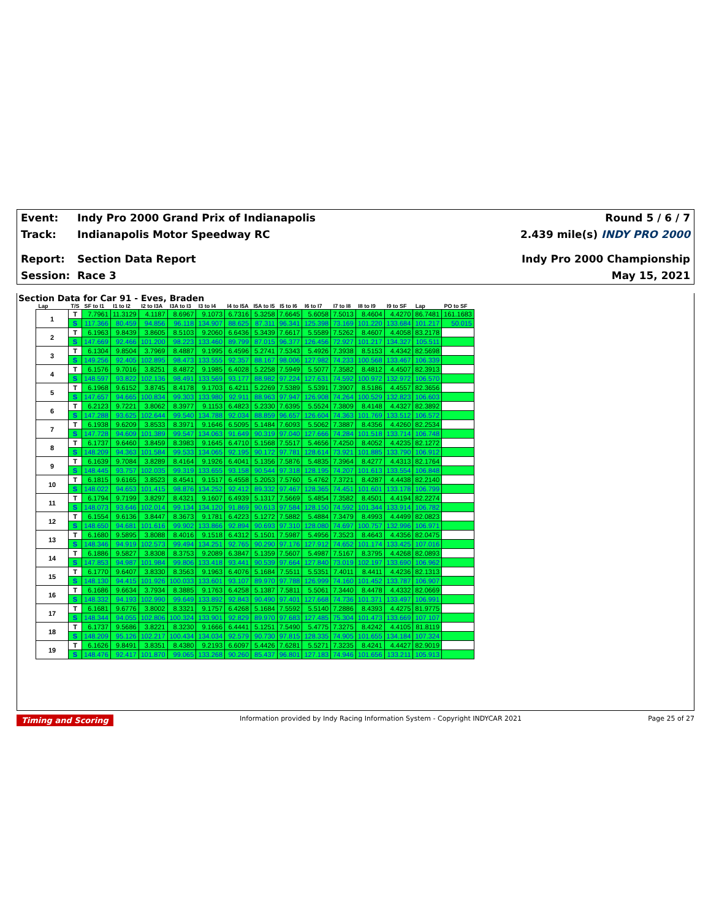Event: Indy Pro 2000 Grand Prix of Indianapolis
Round 5 / 6 / 7
Track: Indianapolis Motor Speedway RC
2.439 mile(s) INDY PRO 2000
Report: Section Data Report Indy Pro 2000 Championship
Session: Race 3 May 15, 2021
Section Data for Car 91 - Eves, Braden
| Lap | T/S | SF to I1 | I1 to I2 | I2 to I3A | I3A to I3 | I3 to I4 | I4 to I5A | I5A to I5 | I5 to I6 | I6 to I7 | I7 to I8 | I8 to I9 | I9 to SF | Lap | PO to SF |
| --- | --- | --- | --- | --- | --- | --- | --- | --- | --- | --- | --- | --- | --- | --- | --- |
| 1 | T | 7.7961 | 11.3129 | 4.1187 | 8.6967 | 9.1073 | 6.7316 | 5.3258 | 7.6645 | 5.6058 | 7.5013 | 8.4604 | 4.4270 | 86.7481 | 161.1683 |
| | S | 117.366 | 80.459 | 94.856 | 96.118 | 134.907 | 88.625 | 87.311 | 96.341 | 125.398 | 73.169 | 101.220 | 133.684 | 101.217 | 50.015 |
| 2 | T | 6.1963 | 9.8439 | 3.8605 | 8.5103 | 9.2060 | 6.6436 | 5.3439 | 7.6617 | 5.5589 | 7.5262 | 8.4607 | 4.4058 | 83.2178 | |
| | S | 147.669 | 92.466 | 101.200 | 98.223 | 133.460 | 89.799 | 87.015 | 96.377 | 126.456 | 72.927 | 101.217 | 134.327 | 105.511 | |
| 3 | T | 6.1304 | 9.8504 | 3.7969 | 8.4887 | 9.1995 | 6.4596 | 5.2741 | 7.5343 | 5.4926 | 7.3938 | 8.5153 | 4.4342 | 82.5698 | |
| | S | 149.256 | 92.405 | 102.895 | 98.473 | 133.555 | 92.357 | 88.167 | 98.006 | 127.982 | 74.233 | 100.568 | 133.467 | 106.339 | |
| 4 | T | 6.1576 | 9.7016 | 3.8251 | 8.4872 | 9.1985 | 6.4028 | 5.2258 | 7.5949 | 5.5077 | 7.3582 | 8.4812 | 4.4507 | 82.3913 | |
| | S | 148.597 | 93.822 | 102.136 | 98.491 | 133.569 | 93.177 | 88.982 | 97.224 | 127.631 | 74.592 | 100.972 | 132.972 | 106.570 | |
| 5 | T | 6.1968 | 9.6152 | 3.8745 | 8.4178 | 9.1703 | 6.4211 | 5.2269 | 7.5389 | 5.5391 | 7.3907 | 8.5186 | 4.4557 | 82.3656 | |
| | S | 147.657 | 94.665 | 100.834 | 99.303 | 133.980 | 92.911 | 88.963 | 97.947 | 126.908 | 74.264 | 100.529 | 132.823 | 106.603 | |
| 6 | T | 6.2123 | 9.7221 | 3.8062 | 8.3977 | 9.1153 | 6.4823 | 5.2330 | 7.6395 | 5.5524 | 7.3809 | 8.4148 | 4.4327 | 82.3892 | |
| | S | 147.288 | 93.625 | 102.644 | 99.540 | 134.788 | 92.034 | 88.859 | 96.657 | 126.604 | 74.363 | 101.769 | 133.512 | 106.572 | |
| 7 | T | 6.1938 | 9.6209 | 3.8533 | 8.3971 | 9.1646 | 6.5095 | 5.1484 | 7.6093 | 5.5062 | 7.3887 | 8.4356 | 4.4260 | 82.2534 | |
| | S | 147.728 | 94.609 | 101.389 | 99.547 | 134.063 | 91.649 | 90.319 | 97.040 | 127.666 | 74.284 | 101.518 | 133.714 | 106.748 | |
| 8 | T | 6.1737 | 9.6460 | 3.8459 | 8.3983 | 9.1645 | 6.4710 | 5.1568 | 7.5517 | 5.4656 | 7.4250 | 8.4052 | 4.4235 | 82.1272 | |
| | S | 148.209 | 94.363 | 101.584 | 99.533 | 134.065 | 92.195 | 90.172 | 97.781 | 128.614 | 73.921 | 101.885 | 133.790 | 106.912 | |
| 9 | T | 6.1639 | 9.7084 | 3.8289 | 8.4164 | 9.1926 | 6.4041 | 5.1356 | 7.5876 | 5.4835 | 7.3964 | 8.4277 | 4.4313 | 82.1764 | |
| | S | 148.445 | 93.757 | 102.035 | 99.319 | 133.655 | 93.158 | 90.544 | 97.318 | 128.195 | 74.207 | 101.613 | 133.554 | 106.848 | |
| 10 | T | 6.1815 | 9.6165 | 3.8523 | 8.4541 | 9.1517 | 6.4558 | 5.2053 | 7.5760 | 5.4762 | 7.3721 | 8.4287 | 4.4438 | 82.2140 | |
| | S | 148.022 | 94.653 | 101.415 | 98.876 | 134.252 | 92.412 | 89.332 | 97.467 | 128.365 | 74.451 | 101.601 | 133.178 | 106.799 | |
| 11 | T | 6.1794 | 9.7199 | 3.8297 | 8.4321 | 9.1607 | 6.4939 | 5.1317 | 7.5669 | 5.4854 | 7.3582 | 8.4501 | 4.4194 | 82.2274 | |
| | S | 148.073 | 93.646 | 102.014 | 99.134 | 134.120 | 91.869 | 90.613 | 97.584 | 128.150 | 74.592 | 101.344 | 133.914 | 106.782 | |
| 12 | T | 6.1554 | 9.6136 | 3.8447 | 8.3673 | 9.1781 | 6.4223 | 5.1272 | 7.5882 | 5.4884 | 7.3479 | 8.4993 | 4.4499 | 82.0823 | |
| | S | 148.650 | 94.681 | 101.616 | 99.902 | 133.866 | 92.894 | 90.693 | 97.310 | 128.080 | 74.697 | 100.757 | 132.996 | 106.971 | |
| 13 | T | 6.1680 | 9.5895 | 3.8088 | 8.4016 | 9.1518 | 6.4312 | 5.1501 | 7.5987 | 5.4956 | 7.3523 | 8.4643 | 4.4356 | 82.0475 | |
| | S | 148.346 | 94.919 | 102.573 | 99.494 | 134.251 | 92.765 | 90.290 | 97.176 | 127.912 | 74.652 | 101.174 | 133.425 | 107.016 | |
| 14 | T | 6.1886 | 9.5827 | 3.8308 | 8.3753 | 9.2089 | 6.3847 | 5.1359 | 7.5607 | 5.4987 | 7.5167 | 8.3795 | 4.4268 | 82.0893 | |
| | S | 147.853 | 94.987 | 101.984 | 99.806 | 133.418 | 93.441 | 90.539 | 97.664 | 127.840 | 73.019 | 102.197 | 133.690 | 106.962 | |
| 15 | T | 6.1770 | 9.6407 | 3.8330 | 8.3563 | 9.1963 | 6.4076 | 5.1684 | 7.5511 | 5.5351 | 7.4011 | 8.4411 | 4.4236 | 82.1313 | |
| | S | 148.130 | 94.415 | 101.926 | 100.033 | 133.601 | 93.107 | 89.970 | 97.788 | 126.999 | 74.160 | 101.452 | 133.787 | 106.907 | |
| 16 | T | 6.1686 | 9.6634 | 3.7934 | 8.3885 | 9.1763 | 6.4258 | 5.1387 | 7.5811 | 5.5061 | 7.3440 | 8.4478 | 4.4332 | 82.0669 | |
| | S | 148.332 | 94.193 | 102.990 | 99.649 | 133.892 | 92.843 | 90.490 | 97.401 | 127.668 | 74.736 | 101.371 | 133.497 | 106.991 | |
| 17 | T | 6.1681 | 9.6776 | 3.8002 | 8.3321 | 9.1757 | 6.4268 | 5.1684 | 7.5592 | 5.5140 | 7.2886 | 8.4393 | 4.4275 | 81.9775 | |
| | S | 148.344 | 94.055 | 102.806 | 100.324 | 133.901 | 92.829 | 89.970 | 97.683 | 127.485 | 75.304 | 101.473 | 133.669 | 107.107 | |
| 18 | T | 6.1737 | 9.5686 | 3.8221 | 8.3230 | 9.1666 | 6.4441 | 5.1251 | 7.5490 | 5.4775 | 7.3275 | 8.4242 | 4.4105 | 81.8119 | |
| | S | 148.209 | 95.126 | 102.217 | 100.434 | 134.034 | 92.579 | 90.730 | 97.815 | 128.335 | 74.905 | 101.655 | 134.184 | 107.324 | |
| 19 | T | 6.1626 | 9.8491 | 3.8351 | 8.4380 | 9.2193 | 6.6097 | 5.4426 | 7.6281 | 5.5271 | 7.3235 | 8.4241 | 4.4427 | 82.9019 | |
| | S | 148.476 | 92.417 | 101.870 | 99.065 | 133.268 | 90.260 | 85.437 | 96.801 | 127.183 | 74.946 | 101.656 | 133.211 | 105.913 | |
Timing and Scoring Information provided by Indy Racing Information System - Copyright INDYCAR 2021 Page 25 of 27